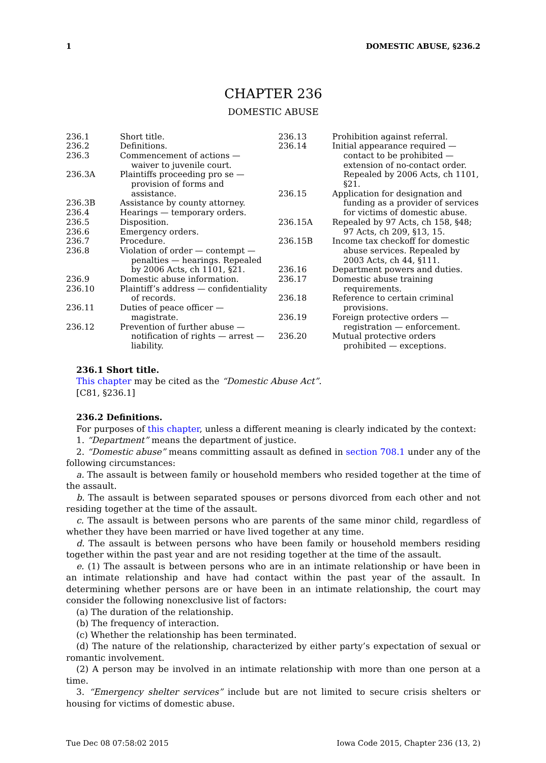1 DOMESTIC ABUSE, §236.2
CHAPTER 236
DOMESTIC ABUSE
236.1 Short title.
236.2 Definitions.
236.3 Commencement of actions — waiver to juvenile court.
236.3A Plaintiffs proceeding pro se — provision of forms and assistance.
236.3B Assistance by county attorney.
236.4 Hearings — temporary orders.
236.5 Disposition.
236.6 Emergency orders.
236.7 Procedure.
236.8 Violation of order — contempt — penalties — hearings. Repealed by 2006 Acts, ch 1101, §21.
236.9 Domestic abuse information.
236.10 Plaintiff’s address — confidentiality of records.
236.11 Duties of peace officer — magistrate.
236.12 Prevention of further abuse — notification of rights — arrest — liability.
236.13 Prohibition against referral.
236.14 Initial appearance required — contact to be prohibited — extension of no-contact order. Repealed by 2006 Acts, ch 1101, §21.
236.15 Application for designation and funding as a provider of services for victims of domestic abuse.
236.15A Repealed by 97 Acts, ch 158, §48; 97 Acts, ch 209, §13, 15.
236.15B Income tax checkoff for domestic abuse services. Repealed by 2003 Acts, ch 44, §111.
236.16 Department powers and duties.
236.17 Domestic abuse training requirements.
236.18 Reference to certain criminal provisions.
236.19 Foreign protective orders — registration — enforcement.
236.20 Mutual protective orders prohibited — exceptions.
236.1 Short title.
This chapter may be cited as the “Domestic Abuse Act”.
[C81, §236.1]
236.2 Definitions.
For purposes of this chapter, unless a different meaning is clearly indicated by the context:
1. “Department” means the department of justice.
2. “Domestic abuse” means committing assault as defined in section 708.1 under any of the following circumstances:
a. The assault is between family or household members who resided together at the time of the assault.
b. The assault is between separated spouses or persons divorced from each other and not residing together at the time of the assault.
c. The assault is between persons who are parents of the same minor child, regardless of whether they have been married or have lived together at any time.
d. The assault is between persons who have been family or household members residing together within the past year and are not residing together at the time of the assault.
e. (1) The assault is between persons who are in an intimate relationship or have been in an intimate relationship and have had contact within the past year of the assault. In determining whether persons are or have been in an intimate relationship, the court may consider the following nonexclusive list of factors:
(a) The duration of the relationship.
(b) The frequency of interaction.
(c) Whether the relationship has been terminated.
(d) The nature of the relationship, characterized by either party’s expectation of sexual or romantic involvement.
(2) A person may be involved in an intimate relationship with more than one person at a time.
3. “Emergency shelter services” include but are not limited to secure crisis shelters or housing for victims of domestic abuse.
Tue Dec 08 07:58:02 2015 Iowa Code 2015, Chapter 236 (13, 2)